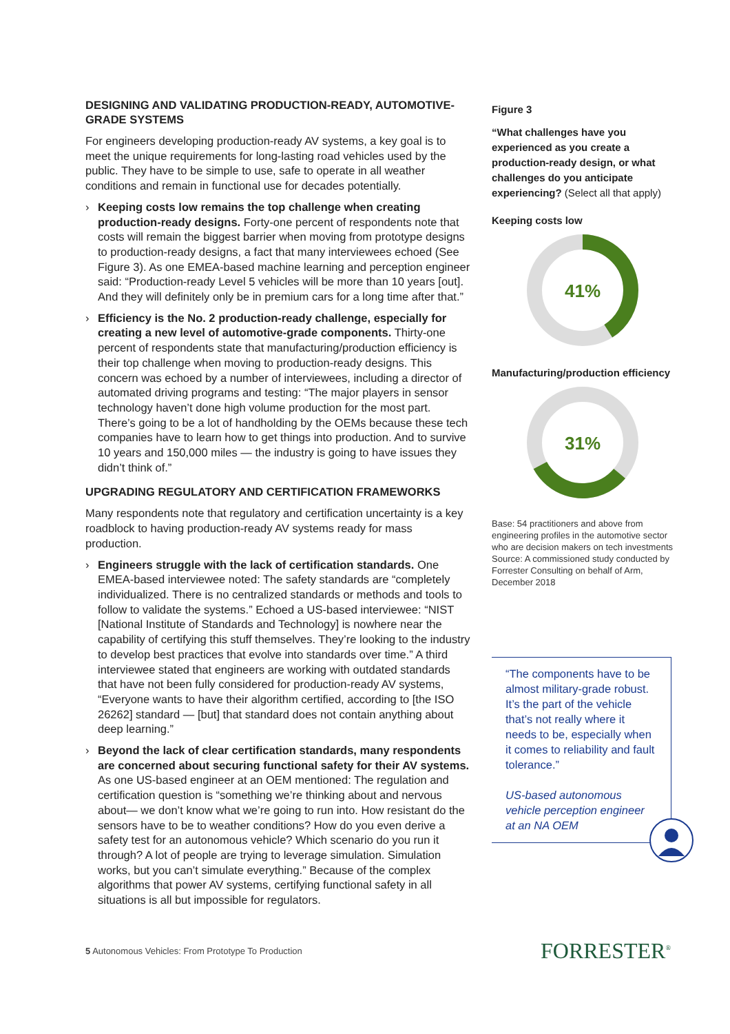DESIGNING AND VALIDATING PRODUCTION-READY, AUTOMOTIVE-GRADE SYSTEMS
For engineers developing production-ready AV systems, a key goal is to meet the unique requirements for long-lasting road vehicles used by the public. They have to be simple to use, safe to operate in all weather conditions and remain in functional use for decades potentially.
› Keeping costs low remains the top challenge when creating production-ready designs. Forty-one percent of respondents note that costs will remain the biggest barrier when moving from prototype designs to production-ready designs, a fact that many interviewees echoed (See Figure 3). As one EMEA-based machine learning and perception engineer said: “Production-ready Level 5 vehicles will be more than 10 years [out]. And they will definitely only be in premium cars for a long time after that.”
› Efficiency is the No. 2 production-ready challenge, especially for creating a new level of automotive-grade components. Thirty-one percent of respondents state that manufacturing/production efficiency is their top challenge when moving to production-ready designs. This concern was echoed by a number of interviewees, including a director of automated driving programs and testing: “The major players in sensor technology haven’t done high volume production for the most part. There’s going to be a lot of handholding by the OEMs because these tech companies have to learn how to get things into production. And to survive 10 years and 150,000 miles — the industry is going to have issues they didn’t think of.”
UPGRADING REGULATORY AND CERTIFICATION FRAMEWORKS
Many respondents note that regulatory and certification uncertainty is a key roadblock to having production-ready AV systems ready for mass production.
› Engineers struggle with the lack of certification standards. One EMEA-based interviewee noted: The safety standards are “completely individualized. There is no centralized standards or methods and tools to follow to validate the systems.” Echoed a US-based interviewee: “NIST [National Institute of Standards and Technology] is nowhere near the capability of certifying this stuff themselves. They’re looking to the industry to develop best practices that evolve into standards over time.” A third interviewee stated that engineers are working with outdated standards that have not been fully considered for production-ready AV systems, “Everyone wants to have their algorithm certified, according to [the ISO 26262] standard — [but] that standard does not contain anything about deep learning.”
› Beyond the lack of clear certification standards, many respondents are concerned about securing functional safety for their AV systems. As one US-based engineer at an OEM mentioned: The regulation and certification question is “something we’re thinking about and nervous about— we don’t know what we’re going to run into. How resistant do the sensors have to be to weather conditions? How do you even derive a safety test for an autonomous vehicle? Which scenario do you run it through? A lot of people are trying to leverage simulation. Simulation works, but you can’t simulate everything.” Because of the complex algorithms that power AV systems, certifying functional safety in all situations is all but impossible for regulators.
Figure 3
“What challenges have you experienced as you create a production-ready design, or what challenges do you anticipate experiencing? (Select all that apply)
Keeping costs low
41%
Manufacturing/production efficiency
31%
Base: 54 practitioners and above from engineering profiles in the automotive sector who are decision makers on tech investments
Source: A commissioned study conducted by Forrester Consulting on behalf of Arm, December 2018
“The components have to be almost military-grade robust. It’s the part of the vehicle that’s not really where it needs to be, especially when it comes to reliability and fault tolerance.”
US-based autonomous vehicle perception engineer at an NA OEM
5 Autonomous Vehicles: From Prototype To Production
FORRESTER<sup>®</sup>